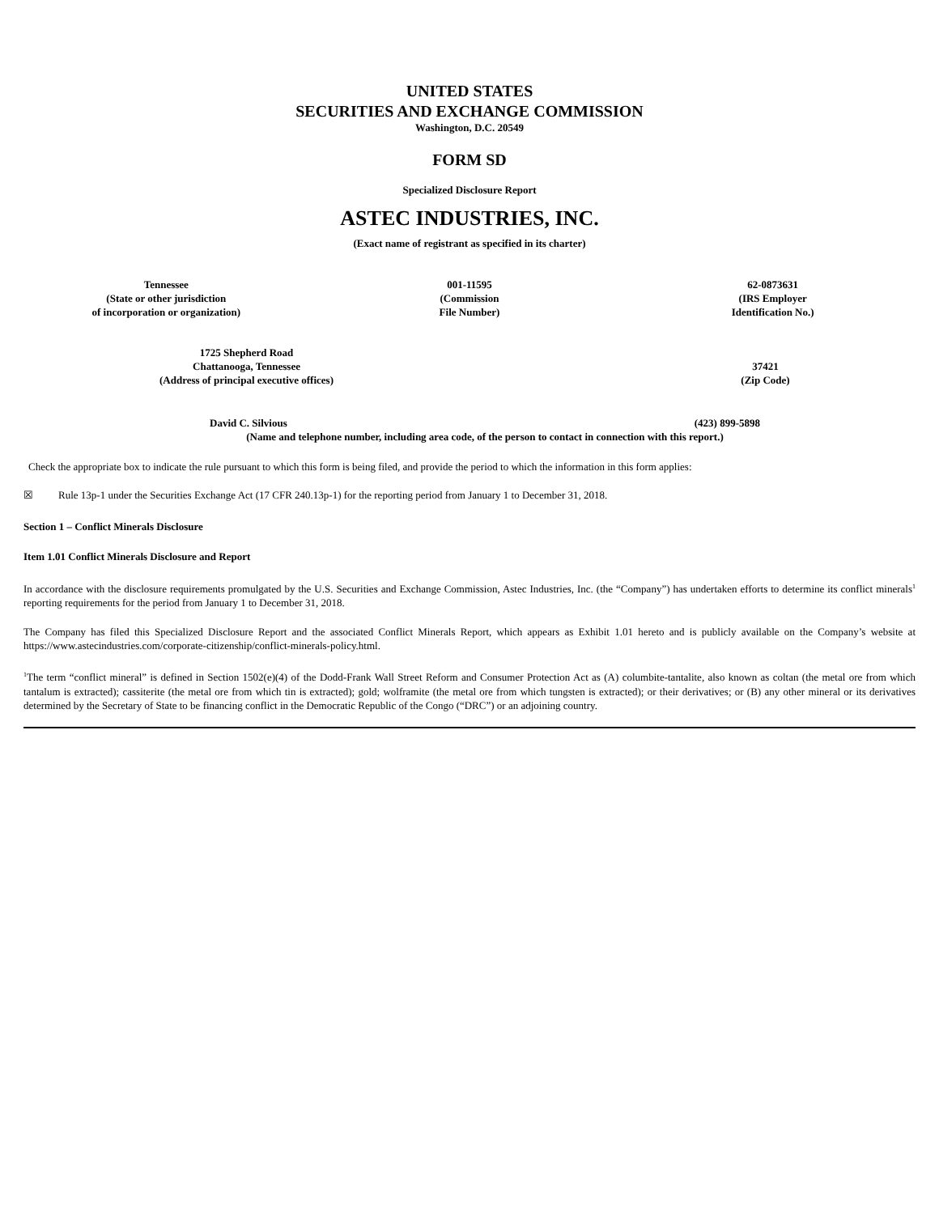UNITED STATES
SECURITIES AND EXCHANGE COMMISSION
Washington, D.C. 20549
FORM SD
Specialized Disclosure Report
ASTEC INDUSTRIES, INC.
(Exact name of registrant as specified in its charter)
| Tennessee (State or other jurisdiction of incorporation or organization) | 001-11595 (Commission File Number) | 62-0873631 (IRS Employer Identification No.) |
| 1725 Shepherd Road Chattanooga, Tennessee (Address of principal executive offices) | 37421 (Zip Code) |
| David C. Silvious | (423) 899-5898 |
| (Name and telephone number, including area code, of the person to contact in connection with this report.) | |
Check the appropriate box to indicate the rule pursuant to which this form is being filed, and provide the period to which the information in this form applies:
☒ Rule 13p-1 under the Securities Exchange Act (17 CFR 240.13p-1) for the reporting period from January 1 to December 31, 2018.
Section 1 – Conflict Minerals Disclosure
Item 1.01 Conflict Minerals Disclosure and Report
In accordance with the disclosure requirements promulgated by the U.S. Securities and Exchange Commission, Astec Industries, Inc. (the “Company”) has undertaken efforts to determine its conflict minerals<sup>1</sup> reporting requirements for the period from January 1 to December 31, 2018.
The Company has filed this Specialized Disclosure Report and the associated Conflict Minerals Report, which appears as Exhibit 1.01 hereto and is publicly available on the Company’s website at https://www.astecindustries.com/corporate-citizenship/conflict-minerals-policy.html.
<sup>1</sup> The term “conflict mineral” is defined in Section 1502(e)(4) of the Dodd-Frank Wall Street Reform and Consumer Protection Act as (A) columbite-tantalite, also known as coltan (the metal ore from which tantalum is extracted); cassiterite (the metal ore from which tin is extracted); gold; wolframite (the metal ore from which tungsten is extracted); or their derivatives; or (B) any other mineral or its derivatives determined by the Secretary of State to be financing conflict in the Democratic Republic of the Congo (“DRC”) or an adjoining country.